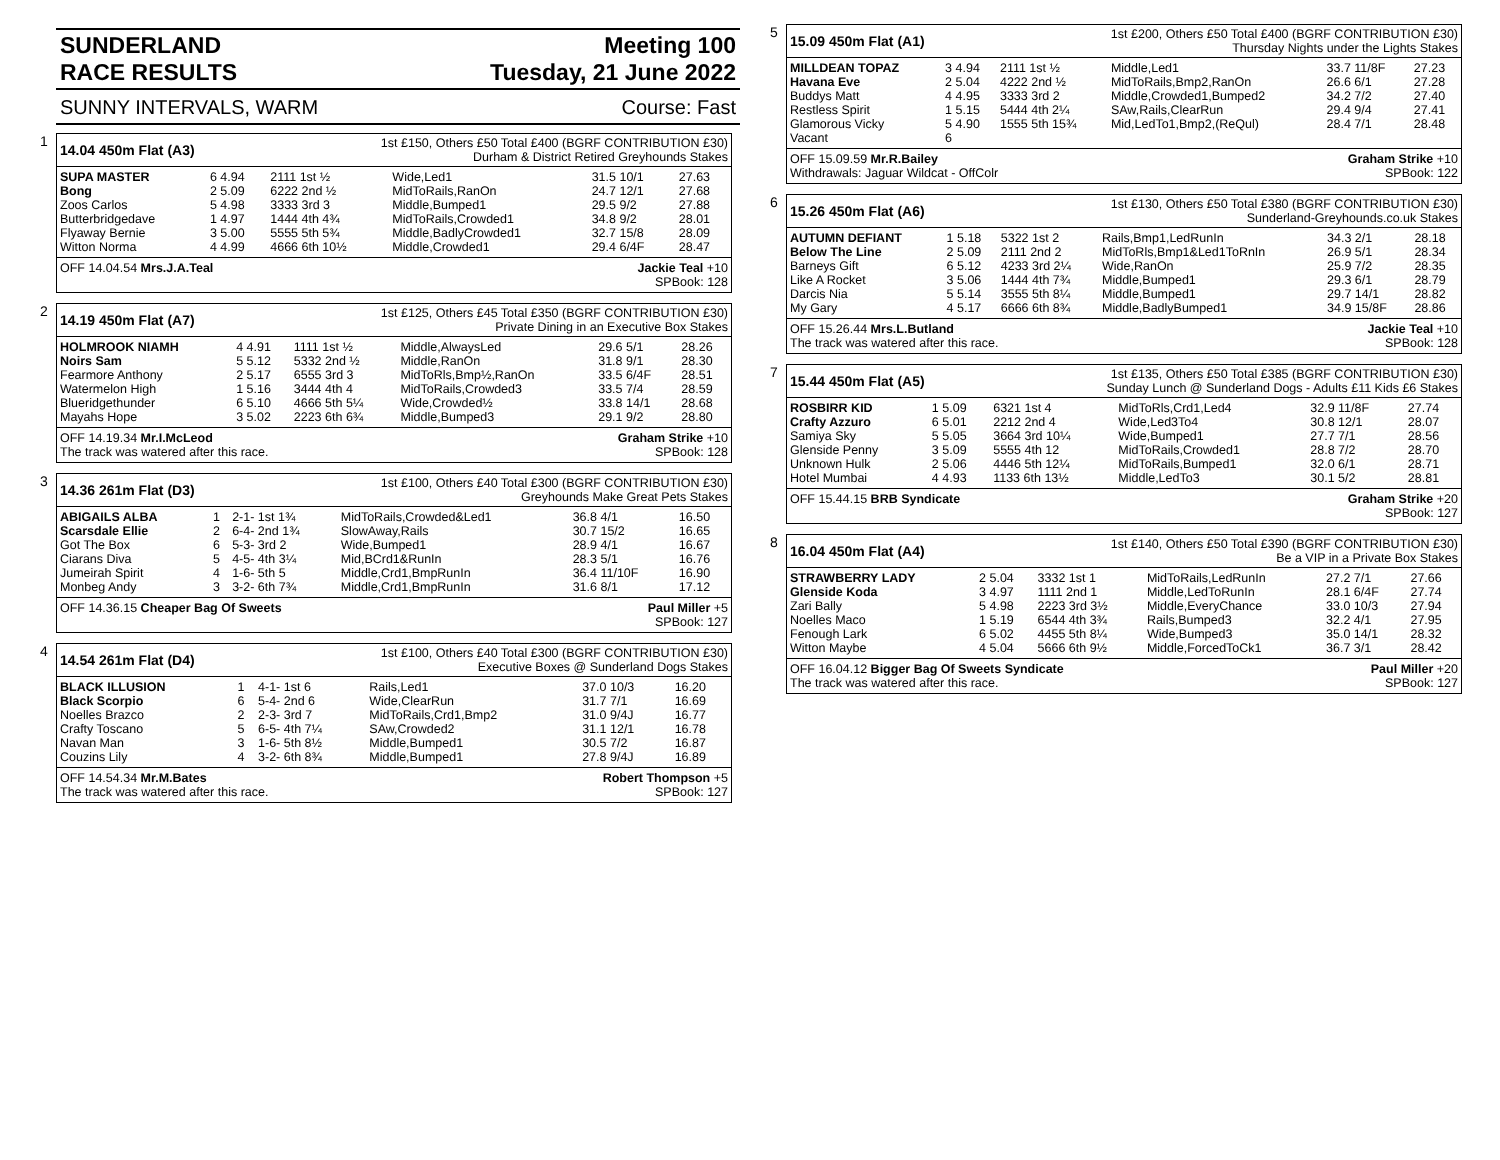SUNDERLAND
RACE RESULTS
Meeting 100
Tuesday, 21 June 2022
SUNNY INTERVALS, WARM Course: Fast
1
14.04 450m Flat (A3)
1st £150, Others £50 Total £400 (BGRF CONTRIBUTION £30)
Durham & District Retired Greyhounds Stakes
| SUPA MASTER | 6 4.94 | 2111 1st ½ | Wide,Led1 | 31.5 10/1 | 27.63 |
| Bong | 2 5.09 | 6222 2nd ½ | MidToRails,RanOn | 24.7 12/1 | 27.68 |
| Zoos Carlos | 5 4.98 | 3333 3rd 3 | Middle,Bumped1 | 29.5 9/2 | 27.88 |
| Butterbridgedave | 1 4.97 | 1444 4th 4¾ | MidToRails,Crowded1 | 34.8 9/2 | 28.01 |
| Flyaway Bernie | 3 5.00 | 5555 5th 5¾ | Middle,BadlyCrowded1 | 32.7 15/8 | 28.09 |
| Witton Norma | 4 4.99 | 4666 6th 10½ | Middle,Crowded1 | 29.4 6/4F | 28.47 |
OFF 14.04.54 Mrs.J.A.Teal Jackie Teal +10
SPBook: 128
2
14.19 450m Flat (A7)
1st £125, Others £45 Total £350 (BGRF CONTRIBUTION £30)
Private Dining in an Executive Box Stakes
| HOLMROOK NIAMH | 4 4.91 | 1111 1st ½ | Middle,AlwaysLed | 29.6 5/1 | 28.26 |
| Noirs Sam | 5 5.12 | 5332 2nd ½ | Middle,RanOn | 31.8 9/1 | 28.30 |
| Fearmore Anthony | 2 5.17 | 6555 3rd 3 | MidToRls,Bmp½,RanOn | 33.5 6/4F | 28.51 |
| Watermelon High | 1 5.16 | 3444 4th 4 | MidToRails,Crowded3 | 33.5 7/4 | 28.59 |
| Blueridgethunder | 6 5.10 | 4666 5th 5¼ | Wide,Crowded½ | 33.8 14/1 | 28.68 |
| Mayahs Hope | 3 5.02 | 2223 6th 6¾ | Middle,Bumped3 | 29.1 9/2 | 28.80 |
OFF 14.19.34 Mr.I.McLeod Graham Strike +10
The track was watered after this race. SPBook: 128
3
14.36 261m Flat (D3)
1st £100, Others £40 Total £300 (BGRF CONTRIBUTION £30)
Greyhounds Make Great Pets Stakes
| ABIGAILS ALBA | 1 | 2-1- 1st 1¾ | MidToRails,Crowded&Led1 | 36.8 4/1 | 16.50 |
| Scarsdale Ellie | 2 | 6-4- 2nd 1¾ | SlowAway,Rails | 30.7 15/2 | 16.65 |
| Got The Box | 6 | 5-3- 3rd 2 | Wide,Bumped1 | 28.9 4/1 | 16.67 |
| Ciarans Diva | 5 | 4-5- 4th 3¼ | Mid,BCrd1&RunIn | 28.3 5/1 | 16.76 |
| Jumeirah Spirit | 4 | 1-6- 5th 5 | Middle,Crd1,BmpRunIn | 36.4 11/10F | 16.90 |
| Monbeg Andy | 3 | 3-2- 6th 7¾ | Middle,Crd1,BmpRunIn | 31.6 8/1 | 17.12 |
OFF 14.36.15 Cheaper Bag Of Sweets Paul Miller +5
SPBook: 127
4
14.54 261m Flat (D4)
1st £100, Others £40 Total £300 (BGRF CONTRIBUTION £30)
Executive Boxes @ Sunderland Dogs Stakes
| BLACK ILLUSION | 1 | 4-1- 1st 6 | Rails,Led1 | 37.0 10/3 | 16.20 |
| Black Scorpio | 6 | 5-4- 2nd 6 | Wide,ClearRun | 31.7 7/1 | 16.69 |
| Noelles Brazco | 2 | 2-3- 3rd 7 | MidToRails,Crd1,Bmp2 | 31.0 9/4J | 16.77 |
| Crafty Toscano | 5 | 6-5- 4th 7¼ | SAw,Crowded2 | 31.1 12/1 | 16.78 |
| Navan Man | 3 | 1-6- 5th 8½ | Middle,Bumped1 | 30.5 7/2 | 16.87 |
| Couzins Lily | 4 | 3-2- 6th 8¾ | Middle,Bumped1 | 27.8 9/4J | 16.89 |
OFF 14.54.34 Mr.M.Bates Robert Thompson +5
The track was watered after this race. SPBook: 127
5
15.09 450m Flat (A1)
1st £200, Others £50 Total £400 (BGRF CONTRIBUTION £30)
Thursday Nights under the Lights Stakes
| MILLDEAN TOPAZ | 3 4.94 | 2111 1st ½ | Middle,Led1 | 33.7 11/8F | 27.23 |
| Havana Eve | 2 5.04 | 4222 2nd ½ | MidToRails,Bmp2,RanOn | 26.6 6/1 | 27.28 |
| Buddys Matt | 4 4.95 | 3333 3rd 2 | Middle,Crowded1,Bumped2 | 34.2 7/2 | 27.40 |
| Restless Spirit | 1 5.15 | 5444 4th 2¼ | SAw,Rails,ClearRun | 29.4 9/4 | 27.41 |
| Glamorous Vicky | 5 4.90 | 1555 5th 15¾ | Mid,LedTo1,Bmp2,(ReQul) | 28.4 7/1 | 28.48 |
| Vacant | 6 | | | | |
OFF 15.09.59 Mr.R.Bailey Graham Strike +10
Withdrawals: Jaguar Wildcat - OffColr SPBook: 122
6
15.26 450m Flat (A6)
1st £130, Others £50 Total £380 (BGRF CONTRIBUTION £30)
Sunderland-Greyhounds.co.uk Stakes
| AUTUMN DEFIANT | 1 5.18 | 5322 1st 2 | Rails,Bmp1,LedRunIn | 34.3 2/1 | 28.18 |
| Below The Line | 2 5.09 | 2111 2nd 2 | MidToRls,Bmp1&Led1ToRnIn | 26.9 5/1 | 28.34 |
| Barneys Gift | 6 5.12 | 4233 3rd 2¼ | Wide,RanOn | 25.9 7/2 | 28.35 |
| Like A Rocket | 3 5.06 | 1444 4th 7¾ | Middle,Bumped1 | 29.3 6/1 | 28.79 |
| Darcis Nia | 5 5.14 | 3555 5th 8¼ | Middle,Bumped1 | 29.7 14/1 | 28.82 |
| My Gary | 4 5.17 | 6666 6th 8¾ | Middle,BadlyBumped1 | 34.9 15/8F | 28.86 |
OFF 15.26.44 Mrs.L.Butland Jackie Teal +10
The track was watered after this race. SPBook: 128
7
15.44 450m Flat (A5)
1st £135, Others £50 Total £385 (BGRF CONTRIBUTION £30)
Sunday Lunch @ Sunderland Dogs - Adults £11 Kids £6 Stakes
| ROSBIRR KID | 1 5.09 | 6321 1st 4 | MidToRls,Crd1,Led4 | 32.9 11/8F | 27.74 |
| Crafty Azzuro | 6 5.01 | 2212 2nd 4 | Wide,Led3To4 | 30.8 12/1 | 28.07 |
| Samiya Sky | 5 5.05 | 3664 3rd 10¼ | Wide,Bumped1 | 27.7 7/1 | 28.56 |
| Glenside Penny | 3 5.09 | 5555 4th 12 | MidToRails,Crowded1 | 28.8 7/2 | 28.70 |
| Unknown Hulk | 2 5.06 | 4446 5th 12¼ | MidToRails,Bumped1 | 32.0 6/1 | 28.71 |
| Hotel Mumbai | 4 4.93 | 1133 6th 13½ | Middle,LedTo3 | 30.1 5/2 | 28.81 |
OFF 15.44.15 BRB Syndicate Graham Strike +20
SPBook: 127
8
16.04 450m Flat (A4)
1st £140, Others £50 Total £390 (BGRF CONTRIBUTION £30)
Be a VIP in a Private Box Stakes
| STRAWBERRY LADY | 2 5.04 | 3332 1st 1 | MidToRails,LedRunIn | 27.2 7/1 | 27.66 |
| Glenside Koda | 3 4.97 | 1111 2nd 1 | Middle,LedToRunIn | 28.1 6/4F | 27.74 |
| Zari Bally | 5 4.98 | 2223 3rd 3½ | Middle,EveryChance | 33.0 10/3 | 27.94 |
| Noelles Maco | 1 5.19 | 6544 4th 3¾ | Rails,Bumped3 | 32.2 4/1 | 27.95 |
| Fenough Lark | 6 5.02 | 4455 5th 8¼ | Wide,Bumped3 | 35.0 14/1 | 28.32 |
| Witton Maybe | 4 5.04 | 5666 6th 9½ | Middle,ForcedToCk1 | 36.7 3/1 | 28.42 |
OFF 16.04.12 Bigger Bag Of Sweets Syndicate Paul Miller +20
The track was watered after this race. SPBook: 127